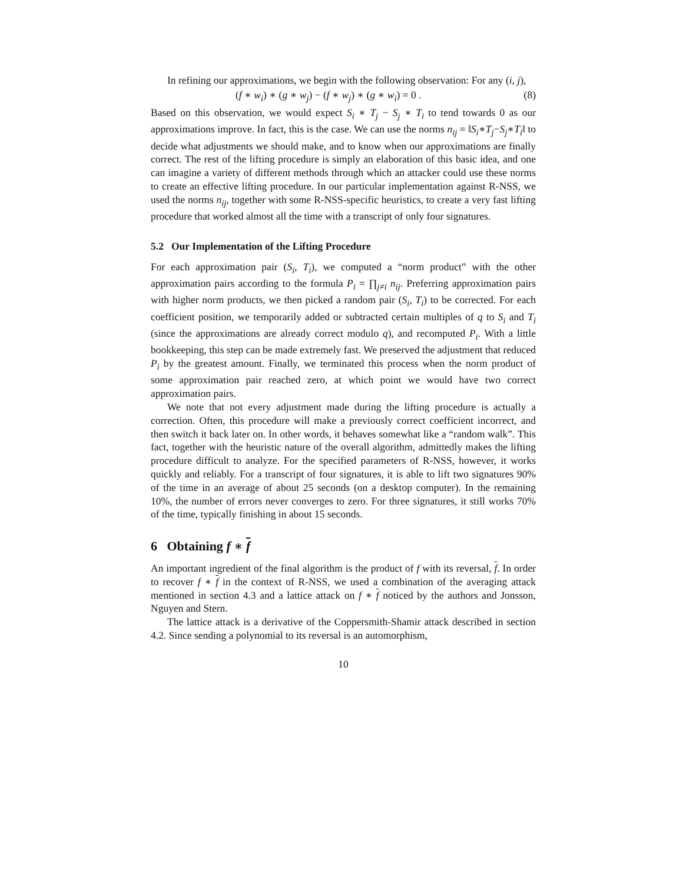In refining our approximations, we begin with the following observation: For any (i, j),
(f ∗ w<sub>i</sub>) ∗ (g ∗ w<sub>j</sub>) − (f ∗ w<sub>j</sub>) ∗ (g ∗ w<sub>i</sub>) = 0 . (8)
Based on this observation, we would expect S<sub>i</sub> ∗ T<sub>j</sub> − S<sub>j</sub> ∗ T<sub>i</sub> to tend towards 0 as our approximations improve. In fact, this is the case. We can use the norms n<sub>ij</sub> = ‖S<sub>i</sub>∗T<sub>j</sub>−S<sub>j</sub>∗T<sub>i</sub>‖ to decide what adjustments we should make, and to know when our approximations are finally correct. The rest of the lifting procedure is simply an elaboration of this basic idea, and one can imagine a variety of different methods through which an attacker could use these norms to create an effective lifting procedure. In our particular implementation against R-NSS, we used the norms n<sub>ij</sub>, together with some R-NSS-specific heuristics, to create a very fast lifting procedure that worked almost all the time with a transcript of only four signatures.
5.2 Our Implementation of the Lifting Procedure
For each approximation pair (S<sub>i</sub>, T<sub>i</sub>), we computed a “norm product” with the other approximation pairs according to the formula P<sub>i</sub> = ∏<sub>j≠i</sub> n<sub>ij</sub>. Preferring approximation pairs with higher norm products, we then picked a random pair (S<sub>i</sub>, T<sub>i</sub>) to be corrected. For each coefficient position, we temporarily added or subtracted certain multiples of q to S<sub>i</sub> and T<sub>i</sub> (since the approximations are already correct modulo q), and recomputed P<sub>i</sub>. With a little bookkeeping, this step can be made extremely fast. We preserved the adjustment that reduced P<sub>i</sub> by the greatest amount. Finally, we terminated this process when the norm product of some approximation pair reached zero, at which point we would have two correct approximation pairs.
We note that not every adjustment made during the lifting procedure is actually a correction. Often, this procedure will make a previously correct coefficient incorrect, and then switch it back later on. In other words, it behaves somewhat like a “random walk”. This fact, together with the heuristic nature of the overall algorithm, admittedly makes the lifting procedure difficult to analyze. For the specified parameters of R-NSS, however, it works quickly and reliably. For a transcript of four signatures, it is able to lift two signatures 90% of the time in an average of about 25 seconds (on a desktop computer). In the remaining 10%, the number of errors never converges to zero. For three signatures, it still works 70% of the time, typically finishing in about 15 seconds.
6 Obtaining f ∗ f
An important ingredient of the final algorithm is the product of f with its reversal, f. In order to recover f ∗ f in the context of R-NSS, we used a combination of the averaging attack mentioned in section 4.3 and a lattice attack on f ∗ f noticed by the authors and Jonsson, Nguyen and Stern.
The lattice attack is a derivative of the Coppersmith-Shamir attack described in section 4.2. Since sending a polynomial to its reversal is an automorphism,
10